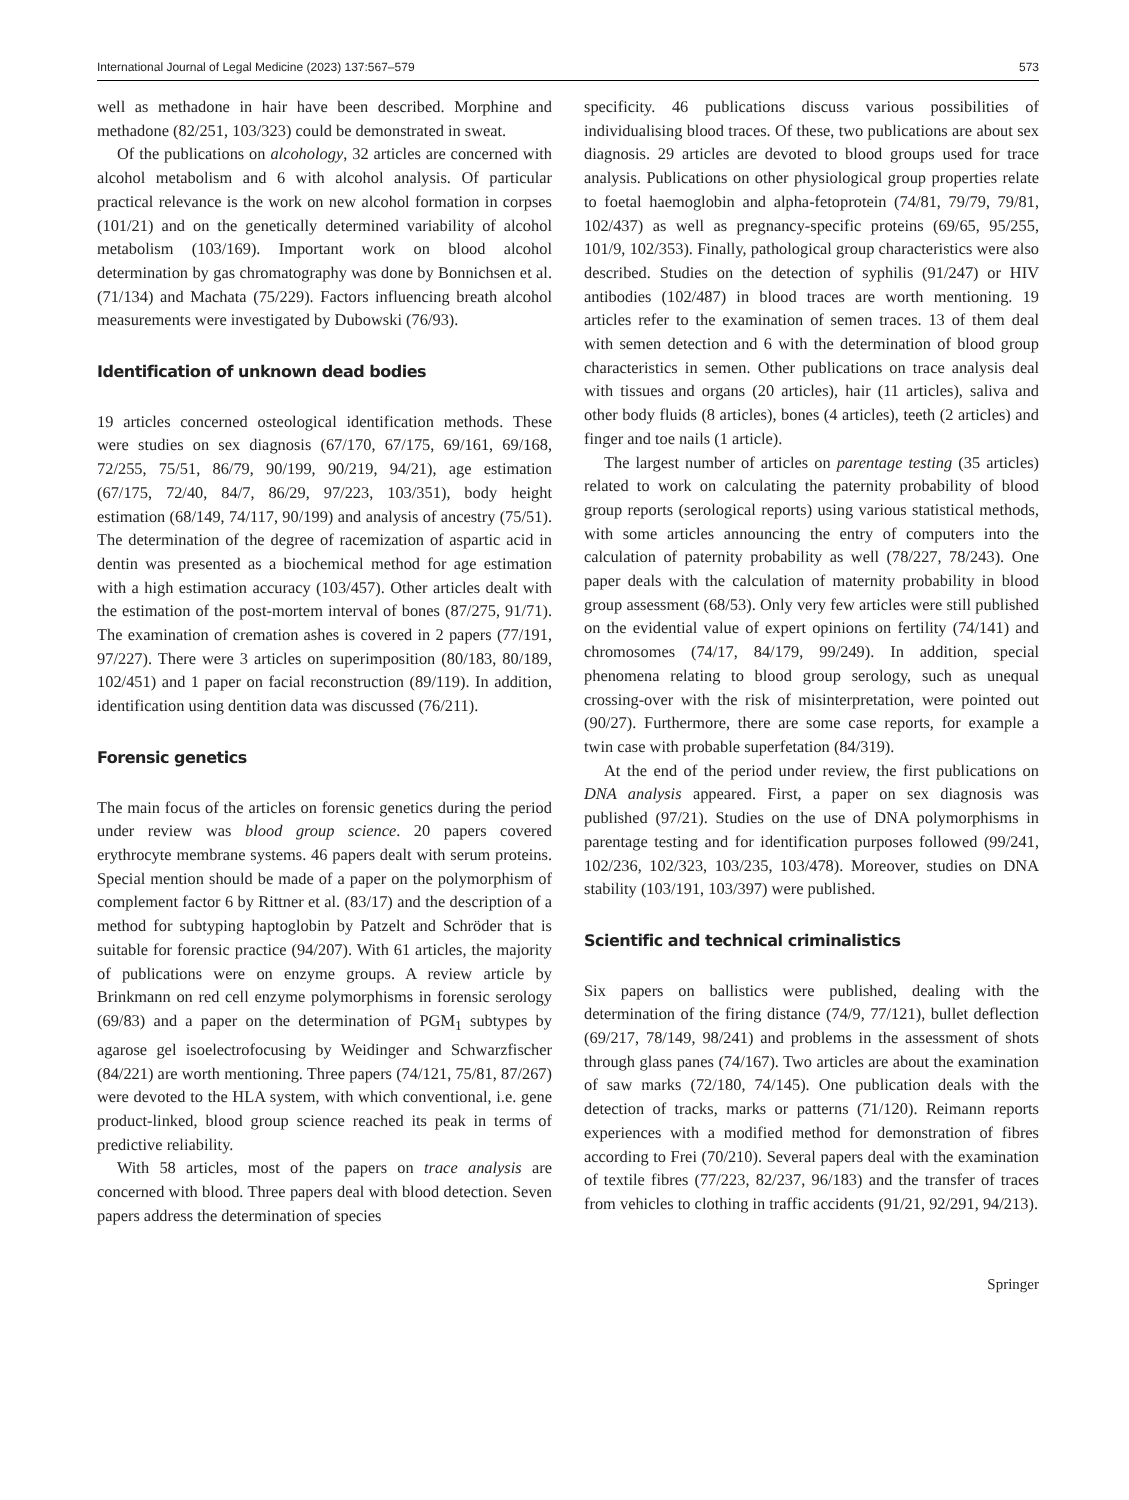International Journal of Legal Medicine (2023) 137:567–579 573
well as methadone in hair have been described. Morphine and methadone (82/251, 103/323) could be demonstrated in sweat.
Of the publications on alcohology, 32 articles are concerned with alcohol metabolism and 6 with alcohol analysis. Of particular practical relevance is the work on new alcohol formation in corpses (101/21) and on the genetically determined variability of alcohol metabolism (103/169). Important work on blood alcohol determination by gas chromatography was done by Bonnichsen et al. (71/134) and Machata (75/229). Factors influencing breath alcohol measurements were investigated by Dubowski (76/93).
Identification of unknown dead bodies
19 articles concerned osteological identification methods. These were studies on sex diagnosis (67/170, 67/175, 69/161, 69/168, 72/255, 75/51, 86/79, 90/199, 90/219, 94/21), age estimation (67/175, 72/40, 84/7, 86/29, 97/223, 103/351), body height estimation (68/149, 74/117, 90/199) and analysis of ancestry (75/51). The determination of the degree of racemization of aspartic acid in dentin was presented as a biochemical method for age estimation with a high estimation accuracy (103/457). Other articles dealt with the estimation of the post-mortem interval of bones (87/275, 91/71). The examination of cremation ashes is covered in 2 papers (77/191, 97/227). There were 3 articles on superimposition (80/183, 80/189, 102/451) and 1 paper on facial reconstruction (89/119). In addition, identification using dentition data was discussed (76/211).
Forensic genetics
The main focus of the articles on forensic genetics during the period under review was blood group science. 20 papers covered erythrocyte membrane systems. 46 papers dealt with serum proteins. Special mention should be made of a paper on the polymorphism of complement factor 6 by Rittner et al. (83/17) and the description of a method for subtyping haptoglobin by Patzelt and Schröder that is suitable for forensic practice (94/207). With 61 articles, the majority of publications were on enzyme groups. A review article by Brinkmann on red cell enzyme polymorphisms in forensic serology (69/83) and a paper on the determination of PGM<sub>1</sub> subtypes by agarose gel isoelectrofocusing by Weidinger and Schwarzfischer (84/221) are worth mentioning. Three papers (74/121, 75/81, 87/267) were devoted to the HLA system, with which conventional, i.e. gene product-linked, blood group science reached its peak in terms of predictive reliability.
With 58 articles, most of the papers on trace analysis are concerned with blood. Three papers deal with blood detection. Seven papers address the determination of species
specificity. 46 publications discuss various possibilities of individualising blood traces. Of these, two publications are about sex diagnosis. 29 articles are devoted to blood groups used for trace analysis. Publications on other physiological group properties relate to foetal haemoglobin and alpha-fetoprotein (74/81, 79/79, 79/81, 102/437) as well as pregnancy-specific proteins (69/65, 95/255, 101/9, 102/353). Finally, pathological group characteristics were also described. Studies on the detection of syphilis (91/247) or HIV antibodies (102/487) in blood traces are worth mentioning. 19 articles refer to the examination of semen traces. 13 of them deal with semen detection and 6 with the determination of blood group characteristics in semen. Other publications on trace analysis deal with tissues and organs (20 articles), hair (11 articles), saliva and other body fluids (8 articles), bones (4 articles), teeth (2 articles) and finger and toe nails (1 article).
The largest number of articles on parentage testing (35 articles) related to work on calculating the paternity probability of blood group reports (serological reports) using various statistical methods, with some articles announcing the entry of computers into the calculation of paternity probability as well (78/227, 78/243). One paper deals with the calculation of maternity probability in blood group assessment (68/53). Only very few articles were still published on the evidential value of expert opinions on fertility (74/141) and chromosomes (74/17, 84/179, 99/249). In addition, special phenomena relating to blood group serology, such as unequal crossing-over with the risk of misinterpretation, were pointed out (90/27). Furthermore, there are some case reports, for example a twin case with probable superfetation (84/319).
At the end of the period under review, the first publications on DNA analysis appeared. First, a paper on sex diagnosis was published (97/21). Studies on the use of DNA polymorphisms in parentage testing and for identification purposes followed (99/241, 102/236, 102/323, 103/235, 103/478). Moreover, studies on DNA stability (103/191, 103/397) were published.
Scientific and technical criminalistics
Six papers on ballistics were published, dealing with the determination of the firing distance (74/9, 77/121), bullet deflection (69/217, 78/149, 98/241) and problems in the assessment of shots through glass panes (74/167). Two articles are about the examination of saw marks (72/180, 74/145). One publication deals with the detection of tracks, marks or patterns (71/120). Reimann reports experiences with a modified method for demonstration of fibres according to Frei (70/210). Several papers deal with the examination of textile fibres (77/223, 82/237, 96/183) and the transfer of traces from vehicles to clothing in traffic accidents (91/21, 92/291, 94/213).
Springer